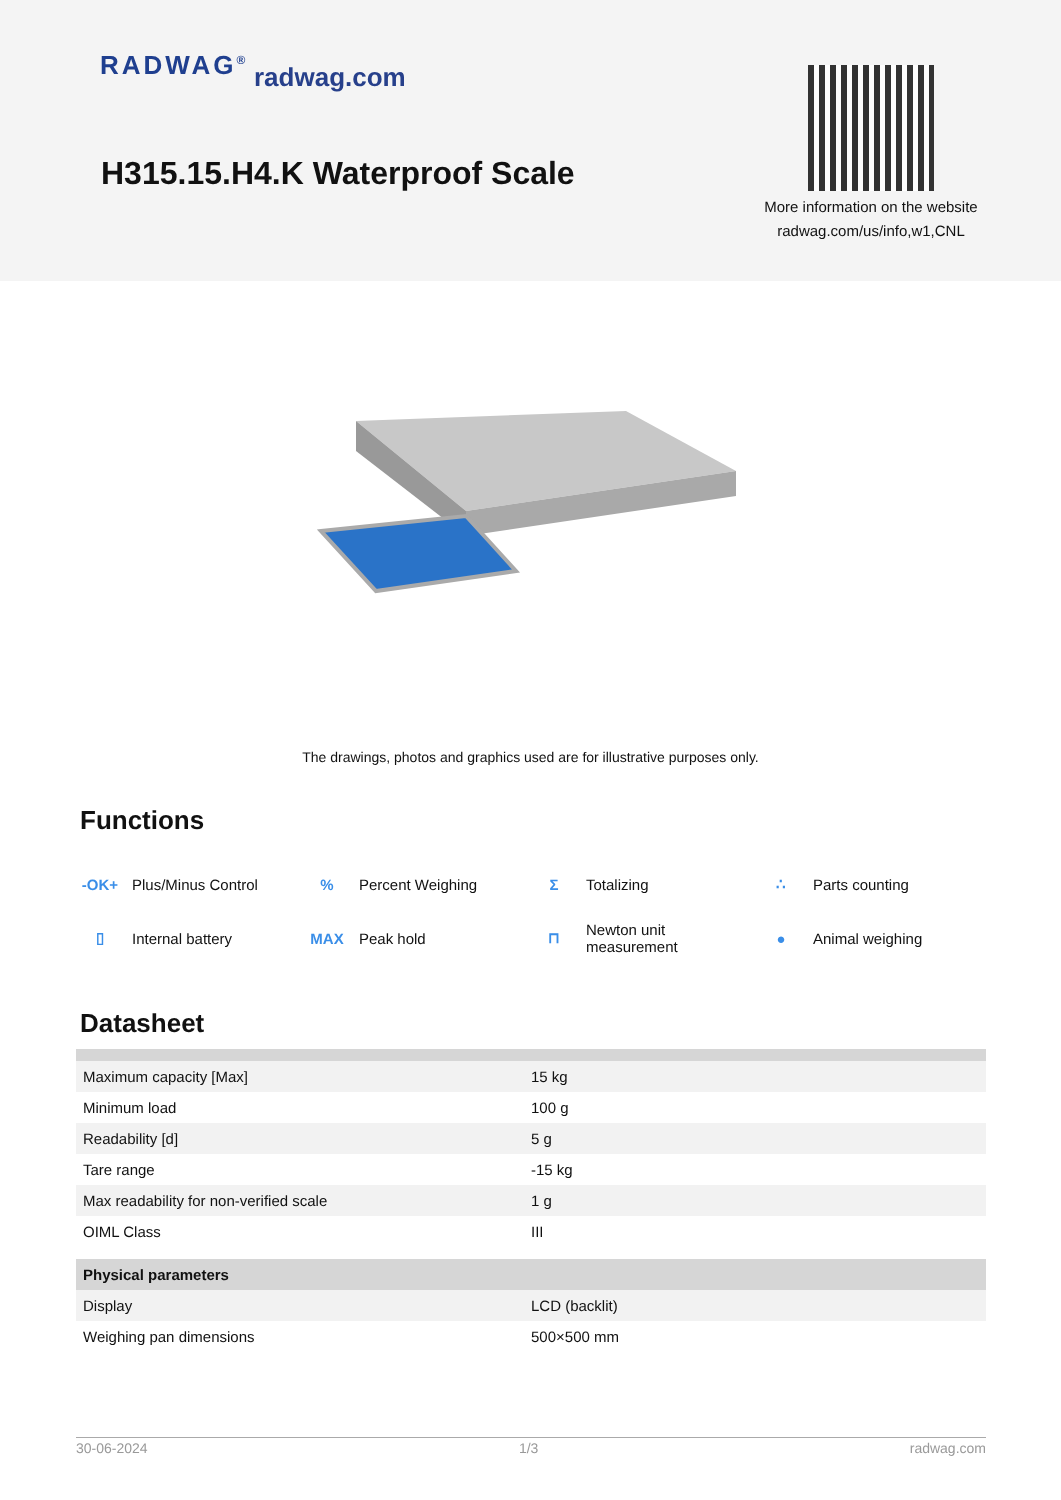RADWAG<sup>®</sup> radwag.com
H315.15.H4.K Waterproof Scale
More information on the website
radwag.com/us/info,w1,CNL
The drawings, photos and graphics used are for illustrative purposes only.
Functions
-OK+ Plus/Minus Control
% Percent Weighing
Σ Totalizing
∴ Parts counting
▯ Internal battery
MAX Peak hold
⊓ Newton unit
measurement
● Animal weighing
Datasheet
| Maximum capacity [Max] | 15 kg |
| Minimum load | 100 g |
| Readability [d] | 5 g |
| Tare range | -15 kg |
| Max readability for non-verified scale | 1 g |
| OIML Class | III |
| Physical parameters | |
| Display | LCD (backlit) |
| Weighing pan dimensions | 500×500 mm |
30-06-2024 1/3 radwag.com